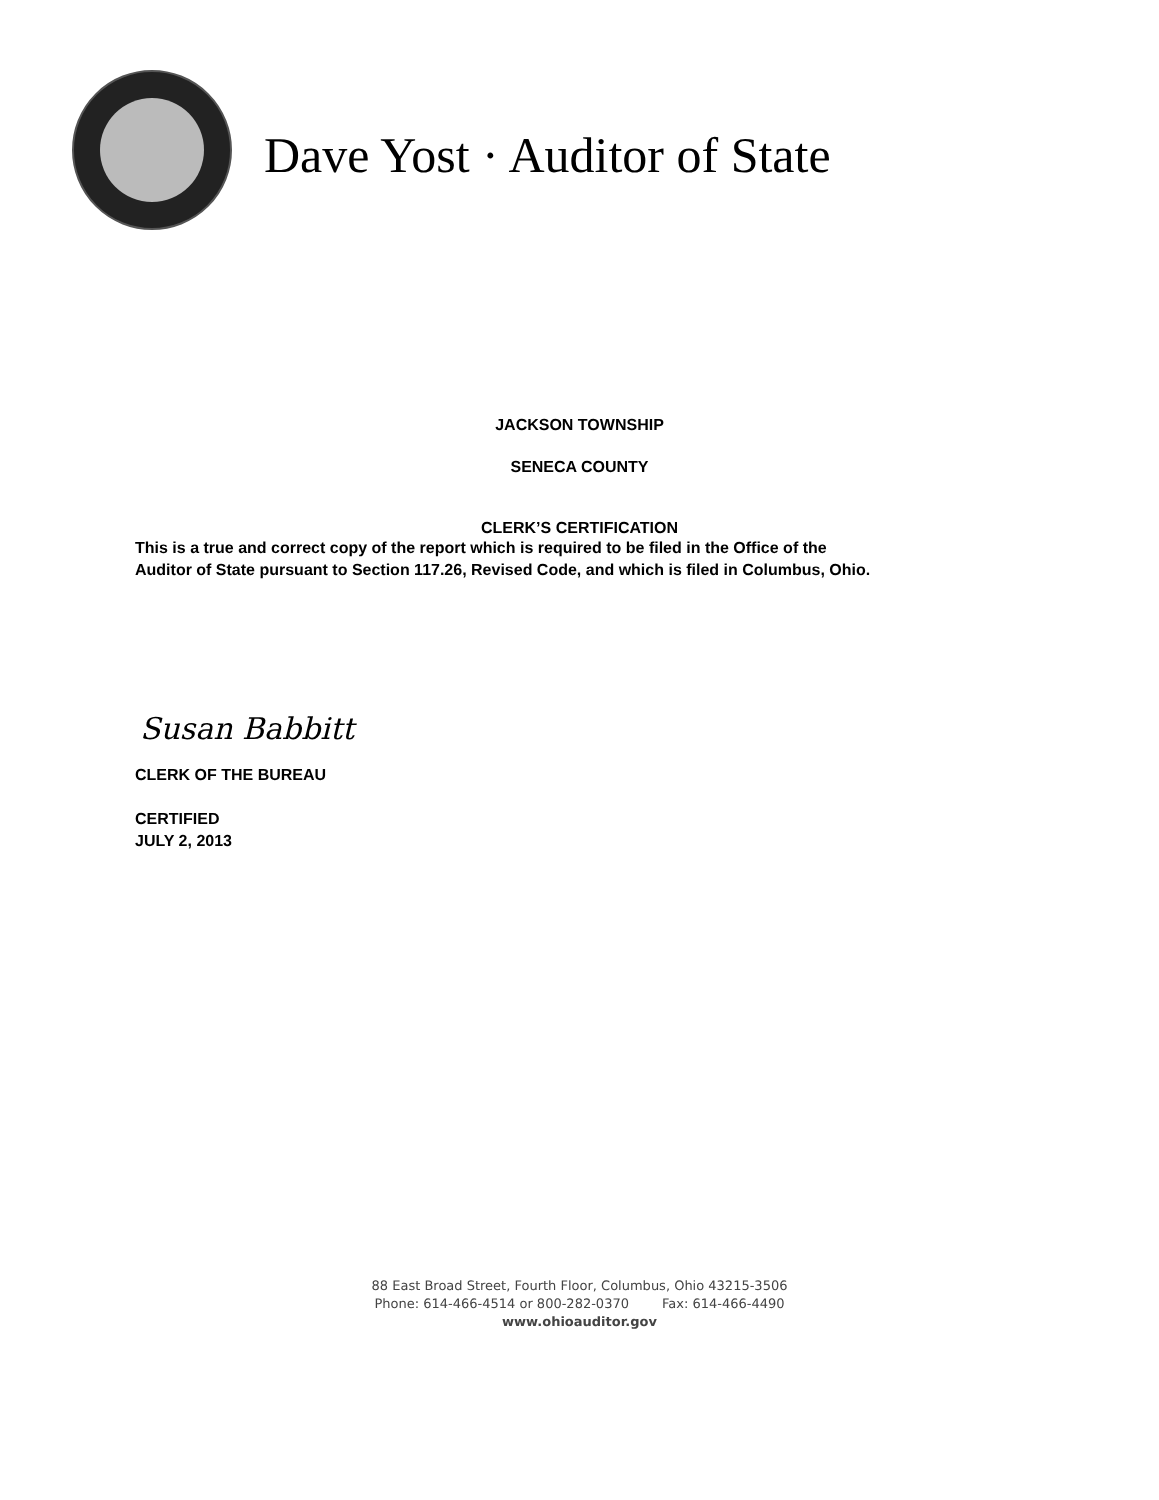Dave Yost · Auditor of State
JACKSON TOWNSHIP
SENECA COUNTY
CLERK’S CERTIFICATION
This is a true and correct copy of the report which is required to be filed in the Office of the
Auditor of State pursuant to Section 117.26, Revised Code, and which is filed in Columbus, Ohio.
Susan Babbitt
CLERK OF THE BUREAU
CERTIFIED
JULY 2, 2013
88 East Broad Street, Fourth Floor, Columbus, Ohio 43215-3506
Phone: 614-466-4514 or 800-282-0370 Fax: 614-466-4490
www.ohioauditor.gov